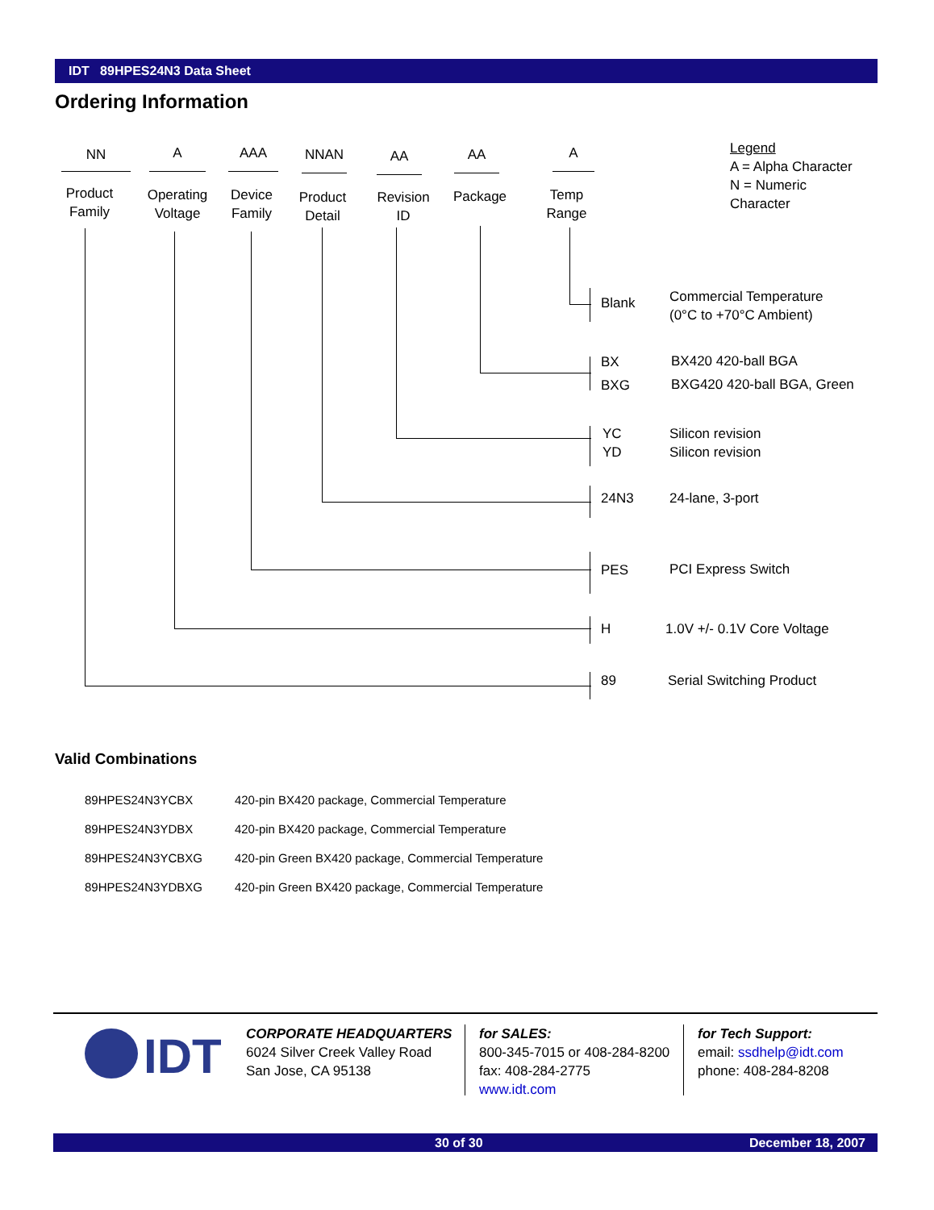IDT 89HPES24N3 Data Sheet
Ordering Information
NN A AAA NNAN AA AA A
Product
Family
Operating
Voltage
Device
Family
Product
Detail
Revision
ID
Package
Temp Range
Legend
A = Alpha Character
N = Numeric Character
Blank
Commercial Temperature
(0°C to +70°C Ambient)
BX
BXG
BX420 420-ball BGA
BXG420 420-ball BGA, Green
YC
YD
Silicon revision
Silicon revision
24N3 24-lane, 3-port
PES PCI Express Switch
H 1.0V +/- 0.1V Core Voltage
89 Serial Switching Product
Valid Combinations
| 89HPES24N3YCBX | 420-pin BX420 package, Commercial Temperature |
| 89HPES24N3YDBX | 420-pin BX420 package, Commercial Temperature |
| 89HPES24N3YCBXG | 420-pin Green BX420 package, Commercial Temperature |
| 89HPES24N3YDBXG | 420-pin Green BX420 package, Commercial Temperature |
IDT
CORPORATE HEADQUARTERS
6024 Silver Creek Valley Road
San Jose, CA 95138
for SALES:
800-345-7015 or 408-284-8200
fax: 408-284-2775
www.idt.com
for Tech Support:
email: ssdhelp@idt.com
phone: 408-284-8208
30 of 30 December 18, 2007